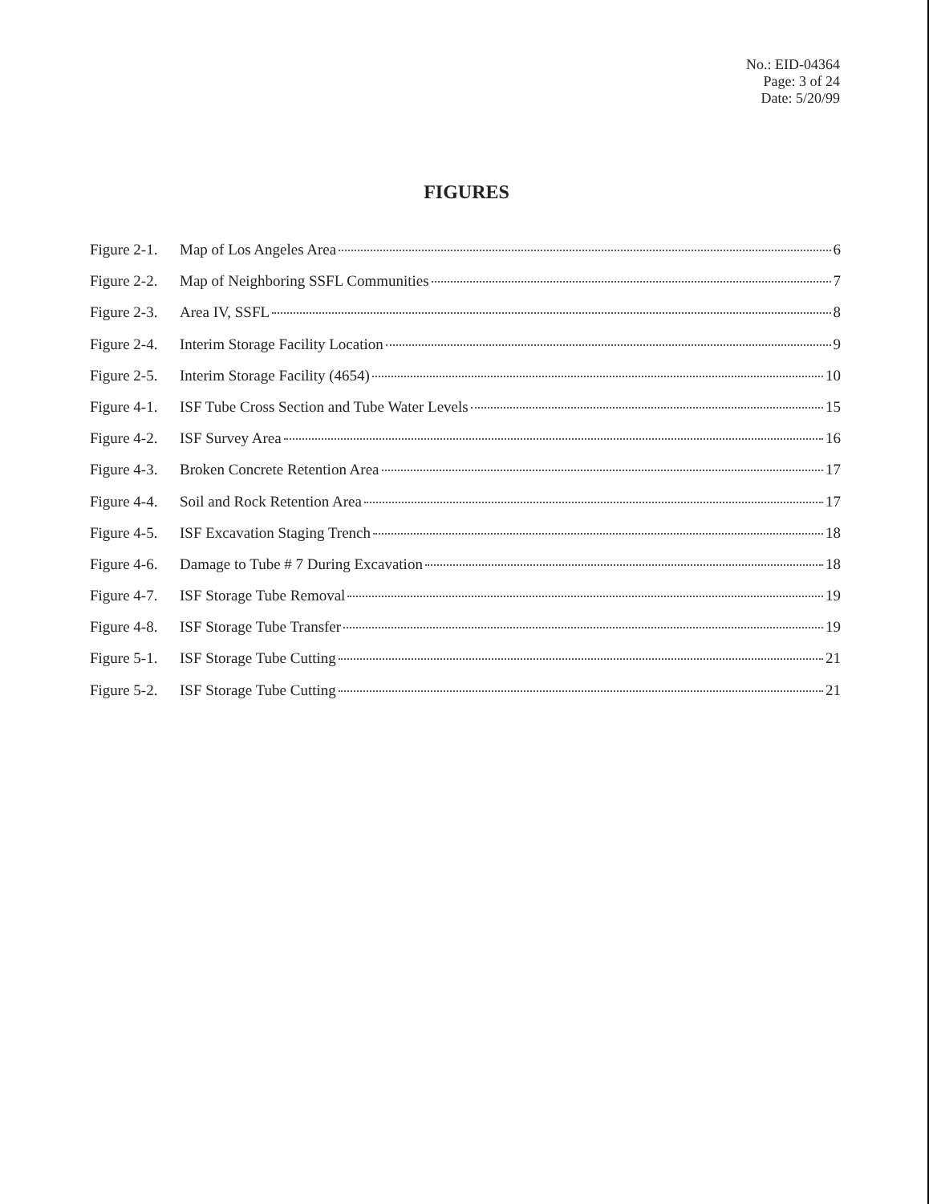No.: EID-04364
Page: 3 of 24
Date: 5/20/99
FIGURES
Figure 2-1. Map of Los Angeles Area 6
Figure 2-2. Map of Neighboring SSFL Communities 7
Figure 2-3. Area IV, SSFL 8
Figure 2-4. Interim Storage Facility Location 9
Figure 2-5. Interim Storage Facility (4654) 10
Figure 4-1. ISF Tube Cross Section and Tube Water Levels 15
Figure 4-2. ISF Survey Area 16
Figure 4-3. Broken Concrete Retention Area 17
Figure 4-4. Soil and Rock Retention Area 17
Figure 4-5. ISF Excavation Staging Trench 18
Figure 4-6. Damage to Tube # 7 During Excavation 18
Figure 4-7. ISF Storage Tube Removal 19
Figure 4-8. ISF Storage Tube Transfer 19
Figure 5-1. ISF Storage Tube Cutting 21
Figure 5-2. ISF Storage Tube Cutting 21